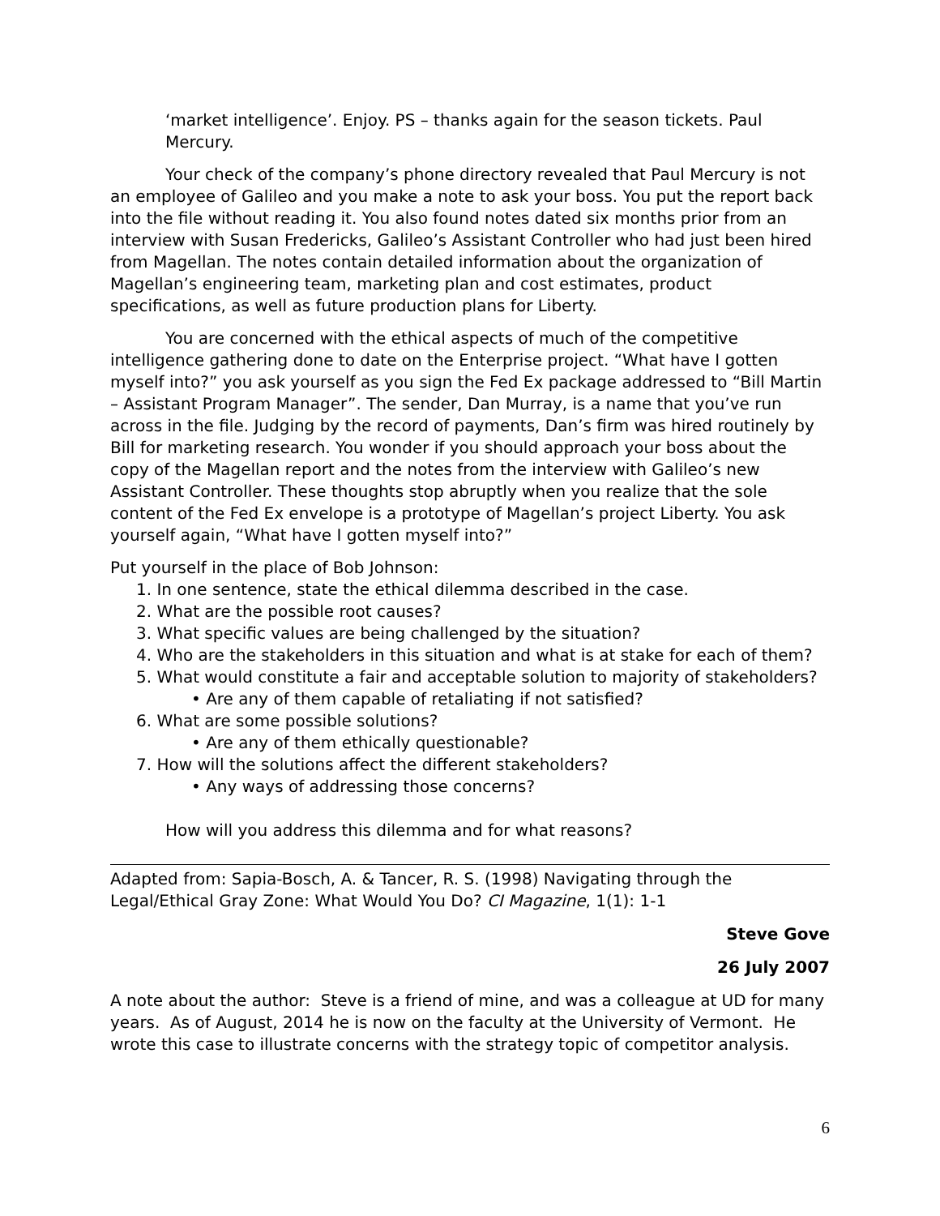‘market intelligence’. Enjoy. PS – thanks again for the season tickets. Paul Mercury.
Your check of the company’s phone directory revealed that Paul Mercury is not an employee of Galileo and you make a note to ask your boss. You put the report back into the file without reading it. You also found notes dated six months prior from an interview with Susan Fredericks, Galileo’s Assistant Controller who had just been hired from Magellan. The notes contain detailed information about the organization of Magellan’s engineering team, marketing plan and cost estimates, product specifications, as well as future production plans for Liberty.
You are concerned with the ethical aspects of much of the competitive intelligence gathering done to date on the Enterprise project. “What have I gotten myself into?” you ask yourself as you sign the Fed Ex package addressed to “Bill Martin – Assistant Program Manager”. The sender, Dan Murray, is a name that you’ve run across in the file. Judging by the record of payments, Dan’s firm was hired routinely by Bill for marketing research. You wonder if you should approach your boss about the copy of the Magellan report and the notes from the interview with Galileo’s new Assistant Controller. These thoughts stop abruptly when you realize that the sole content of the Fed Ex envelope is a prototype of Magellan’s project Liberty. You ask yourself again, “What have I gotten myself into?”
Put yourself in the place of Bob Johnson:
1. In one sentence, state the ethical dilemma described in the case.
2. What are the possible root causes?
3. What specific values are being challenged by the situation?
4. Who are the stakeholders in this situation and what is at stake for each of them?
5. What would constitute a fair and acceptable solution to majority of stakeholders?
• Are any of them capable of retaliating if not satisfied?
6. What are some possible solutions?
• Are any of them ethically questionable?
7. How will the solutions affect the different stakeholders?
• Any ways of addressing those concerns?
How will you address this dilemma and for what reasons?
Adapted from: Sapia-Bosch, A. & Tancer, R. S. (1998) Navigating through the Legal/Ethical Gray Zone: What Would You Do? CI Magazine, 1(1): 1-1
Steve Gove
26 July 2007
A note about the author: Steve is a friend of mine, and was a colleague at UD for many years. As of August, 2014 he is now on the faculty at the University of Vermont. He wrote this case to illustrate concerns with the strategy topic of competitor analysis.
6